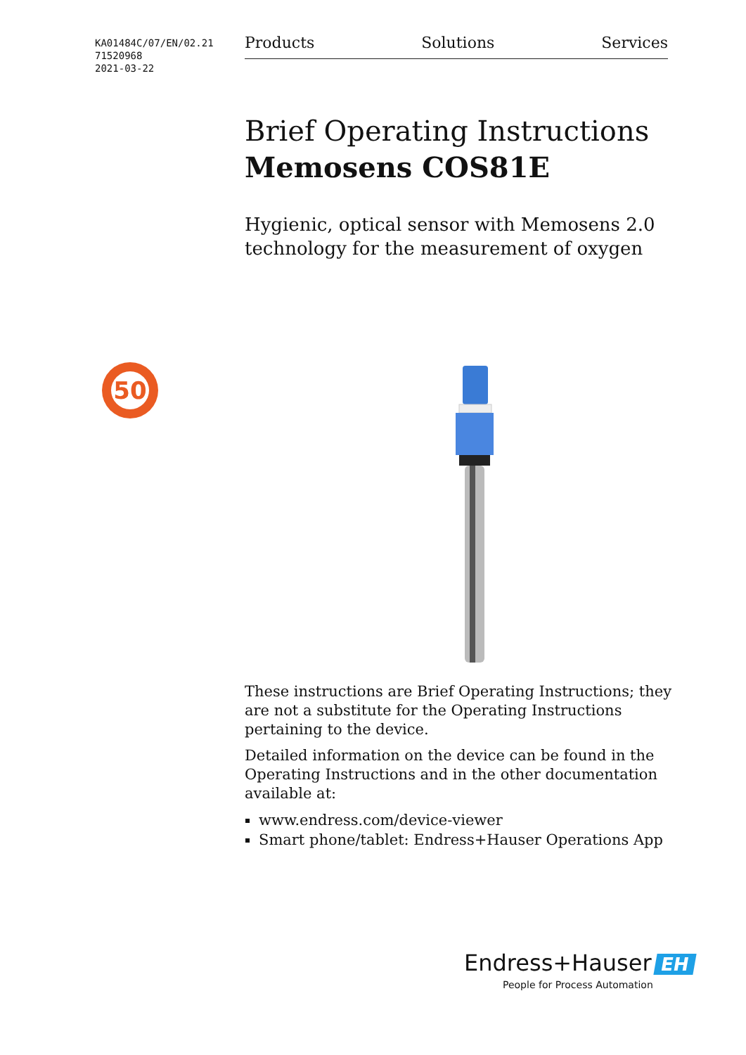KA01484C/07/EN/02.21
71520968
2021-03-22
Products Solutions Services
50
Brief Operating Instructions
Memosens COS81E
Hygienic, optical sensor with Memosens 2.0 technology for the measurement of oxygen
These instructions are Brief Operating Instructions; they are not a substitute for the Operating Instructions pertaining to the device.
Detailed information on the device can be found in the Operating Instructions and in the other documentation available at:
www.endress.com/device-viewer
Smart phone/tablet: Endress+Hauser Operations App
Endress+Hauser EH
People for Process Automation